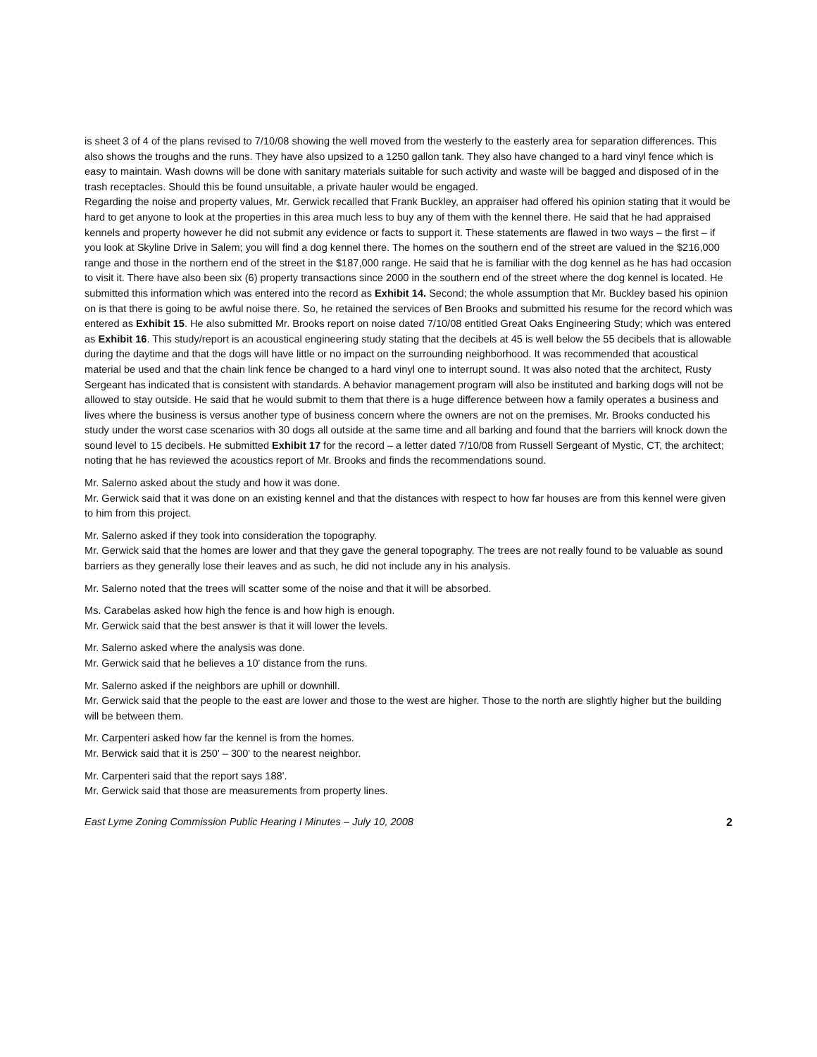is sheet 3 of 4 of the plans revised to 7/10/08 showing the well moved from the westerly to the easterly area for separation differences. This also shows the troughs and the runs. They have also upsized to a 1250 gallon tank. They also have changed to a hard vinyl fence which is easy to maintain. Wash downs will be done with sanitary materials suitable for such activity and waste will be bagged and disposed of in the trash receptacles. Should this be found unsuitable, a private hauler would be engaged.
Regarding the noise and property values, Mr. Gerwick recalled that Frank Buckley, an appraiser had offered his opinion stating that it would be hard to get anyone to look at the properties in this area much less to buy any of them with the kennel there. He said that he had appraised kennels and property however he did not submit any evidence or facts to support it. These statements are flawed in two ways – the first – if you look at Skyline Drive in Salem; you will find a dog kennel there. The homes on the southern end of the street are valued in the $216,000 range and those in the northern end of the street in the $187,000 range. He said that he is familiar with the dog kennel as he has had occasion to visit it. There have also been six (6) property transactions since 2000 in the southern end of the street where the dog kennel is located. He submitted this information which was entered into the record as Exhibit 14. Second; the whole assumption that Mr. Buckley based his opinion on is that there is going to be awful noise there. So, he retained the services of Ben Brooks and submitted his resume for the record which was entered as Exhibit 15. He also submitted Mr. Brooks report on noise dated 7/10/08 entitled Great Oaks Engineering Study; which was entered as Exhibit 16. This study/report is an acoustical engineering study stating that the decibels at 45 is well below the 55 decibels that is allowable during the daytime and that the dogs will have little or no impact on the surrounding neighborhood. It was recommended that acoustical material be used and that the chain link fence be changed to a hard vinyl one to interrupt sound. It was also noted that the architect, Rusty Sergeant has indicated that is consistent with standards. A behavior management program will also be instituted and barking dogs will not be allowed to stay outside. He said that he would submit to them that there is a huge difference between how a family operates a business and lives where the business is versus another type of business concern where the owners are not on the premises. Mr. Brooks conducted his study under the worst case scenarios with 30 dogs all outside at the same time and all barking and found that the barriers will knock down the sound level to 15 decibels. He submitted Exhibit 17 for the record – a letter dated 7/10/08 from Russell Sergeant of Mystic, CT, the architect; noting that he has reviewed the acoustics report of Mr. Brooks and finds the recommendations sound.
Mr. Salerno asked about the study and how it was done.
Mr. Gerwick said that it was done on an existing kennel and that the distances with respect to how far houses are from this kennel were given to him from this project.
Mr. Salerno asked if they took into consideration the topography.
Mr. Gerwick said that the homes are lower and that they gave the general topography. The trees are not really found to be valuable as sound barriers as they generally lose their leaves and as such, he did not include any in his analysis.
Mr. Salerno noted that the trees will scatter some of the noise and that it will be absorbed.
Ms. Carabelas asked how high the fence is and how high is enough.
Mr. Gerwick said that the best answer is that it will lower the levels.
Mr. Salerno asked where the analysis was done.
Mr. Gerwick said that he believes a 10' distance from the runs.
Mr. Salerno asked if the neighbors are uphill or downhill.
Mr. Gerwick said that the people to the east are lower and those to the west are higher. Those to the north are slightly higher but the building will be between them.
Mr. Carpenteri asked how far the kennel is from the homes.
Mr. Berwick said that it is 250' – 300' to the nearest neighbor.
Mr. Carpenteri said that the report says 188'.
Mr. Gerwick said that those are measurements from property lines.
East Lyme Zoning Commission Public Hearing I Minutes – July 10, 2008 2